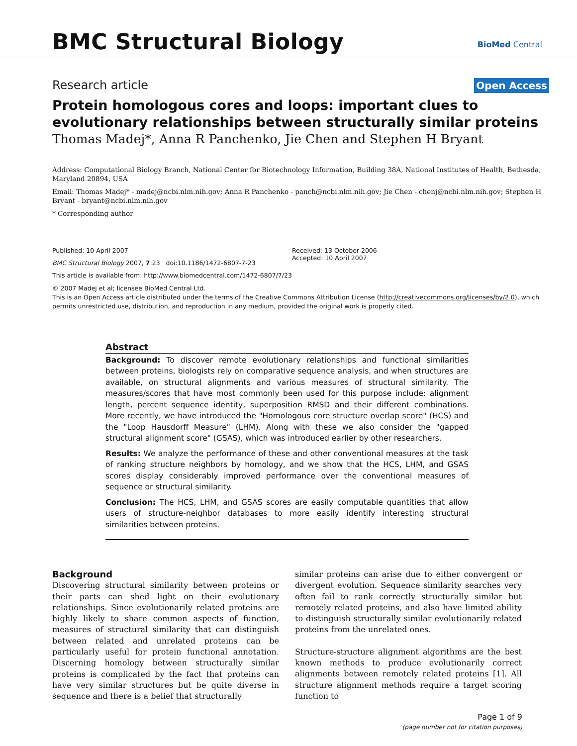BMC Structural Biology
BioMed Central
Research article Open Access
Protein homologous cores and loops: important clues to evolutionary relationships between structurally similar proteins
Thomas Madej*, Anna R Panchenko, Jie Chen and Stephen H Bryant
Address: Computational Biology Branch, National Center for Biotechnology Information, Building 38A, National Institutes of Health, Bethesda, Maryland 20894, USA
Email: Thomas Madej* - madej@ncbi.nlm.nih.gov; Anna R Panchenko - panch@ncbi.nlm.nih.gov; Jie Chen - chenj@ncbi.nlm.nih.gov; Stephen H Bryant - bryant@ncbi.nlm.nih.gov
* Corresponding author
Published: 10 April 2007
BMC Structural Biology 2007, 7:23 doi:10.1186/1472-6807-7-23
This article is available from: http://www.biomedcentral.com/1472-6807/7/23
Received: 13 October 2006
Accepted: 10 April 2007
© 2007 Madej et al; licensee BioMed Central Ltd.
This is an Open Access article distributed under the terms of the Creative Commons Attribution License (http://creativecommons.org/licenses/by/2.0), which permits unrestricted use, distribution, and reproduction in any medium, provided the original work is properly cited.
Abstract
Background: To discover remote evolutionary relationships and functional similarities between proteins, biologists rely on comparative sequence analysis, and when structures are available, on structural alignments and various measures of structural similarity. The measures/scores that have most commonly been used for this purpose include: alignment length, percent sequence identity, superposition RMSD and their different combinations. More recently, we have introduced the "Homologous core structure overlap score" (HCS) and the "Loop Hausdorff Measure" (LHM). Along with these we also consider the "gapped structural alignment score" (GSAS), which was introduced earlier by other researchers.
Results: We analyze the performance of these and other conventional measures at the task of ranking structure neighbors by homology, and we show that the HCS, LHM, and GSAS scores display considerably improved performance over the conventional measures of sequence or structural similarity.
Conclusion: The HCS, LHM, and GSAS scores are easily computable quantities that allow users of structure-neighbor databases to more easily identify interesting structural similarities between proteins.
Background
Discovering structural similarity between proteins or their parts can shed light on their evolutionary relationships. Since evolutionarily related proteins are highly likely to share common aspects of function, measures of structural similarity that can distinguish between related and unrelated proteins can be particularly useful for protein functional annotation. Discerning homology between structurally similar proteins is complicated by the fact that proteins can have very similar structures but be quite diverse in sequence and there is a belief that structurally
similar proteins can arise due to either convergent or divergent evolution. Sequence similarity searches very often fail to rank correctly structurally similar but remotely related proteins, and also have limited ability to distinguish structurally similar evolutionarily related proteins from the unrelated ones.
Structure-structure alignment algorithms are the best known methods to produce evolutionarily correct alignments between remotely related proteins [1]. All structure alignment methods require a target scoring function to
Page 1 of 9
(page number not for citation purposes)